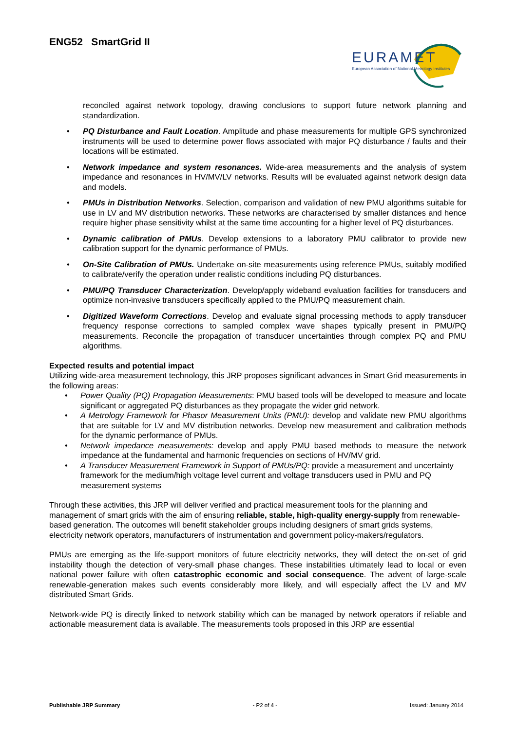ENG52 SmartGrid II
EURAMET
European Association of National Metrology Institutes
reconciled against network topology, drawing conclusions to support future network planning and standardization.
• PQ Disturbance and Fault Location. Amplitude and phase measurements for multiple GPS synchronized instruments will be used to determine power flows associated with major PQ disturbance / faults and their locations will be estimated.
• Network impedance and system resonances. Wide-area measurements and the analysis of system impedance and resonances in HV/MV/LV networks. Results will be evaluated against network design data and models.
• PMUs in Distribution Networks. Selection, comparison and validation of new PMU algorithms suitable for use in LV and MV distribution networks. These networks are characterised by smaller distances and hence require higher phase sensitivity whilst at the same time accounting for a higher level of PQ disturbances.
• Dynamic calibration of PMUs. Develop extensions to a laboratory PMU calibrator to provide new calibration support for the dynamic performance of PMUs.
• On-Site Calibration of PMUs. Undertake on-site measurements using reference PMUs, suitably modified to calibrate/verify the operation under realistic conditions including PQ disturbances.
• PMU/PQ Transducer Characterization. Develop/apply wideband evaluation facilities for transducers and optimize non-invasive transducers specifically applied to the PMU/PQ measurement chain.
• Digitized Waveform Corrections. Develop and evaluate signal processing methods to apply transducer frequency response corrections to sampled complex wave shapes typically present in PMU/PQ measurements. Reconcile the propagation of transducer uncertainties through complex PQ and PMU algorithms.
Expected results and potential impact
Utilizing wide-area measurement technology, this JRP proposes significant advances in Smart Grid measurements in the following areas:
• Power Quality (PQ) Propagation Measurements: PMU based tools will be developed to measure and locate significant or aggregated PQ disturbances as they propagate the wider grid network.
• A Metrology Framework for Phasor Measurement Units (PMU): develop and validate new PMU algorithms that are suitable for LV and MV distribution networks. Develop new measurement and calibration methods for the dynamic performance of PMUs.
• Network impedance measurements: develop and apply PMU based methods to measure the network impedance at the fundamental and harmonic frequencies on sections of HV/MV grid.
• A Transducer Measurement Framework in Support of PMUs/PQ: provide a measurement and uncertainty framework for the medium/high voltage level current and voltage transducers used in PMU and PQ measurement systems
Through these activities, this JRP will deliver verified and practical measurement tools for the planning and management of smart grids with the aim of ensuring reliable, stable, high-quality energy-supply from renewable-based generation. The outcomes will benefit stakeholder groups including designers of smart grids systems, electricity network operators, manufacturers of instrumentation and government policy-makers/regulators.
PMUs are emerging as the life-support monitors of future electricity networks, they will detect the on-set of grid instability though the detection of very-small phase changes. These instabilities ultimately lead to local or even national power failure with often catastrophic economic and social consequence. The advent of large-scale renewable-generation makes such events considerably more likely, and will especially affect the LV and MV distributed Smart Grids.
Network-wide PQ is directly linked to network stability which can be managed by network operators if reliable and actionable measurement data is available. The measurements tools proposed in this JRP are essential
Publishable JRP Summary - P2 of 4 - Issued: January 2014